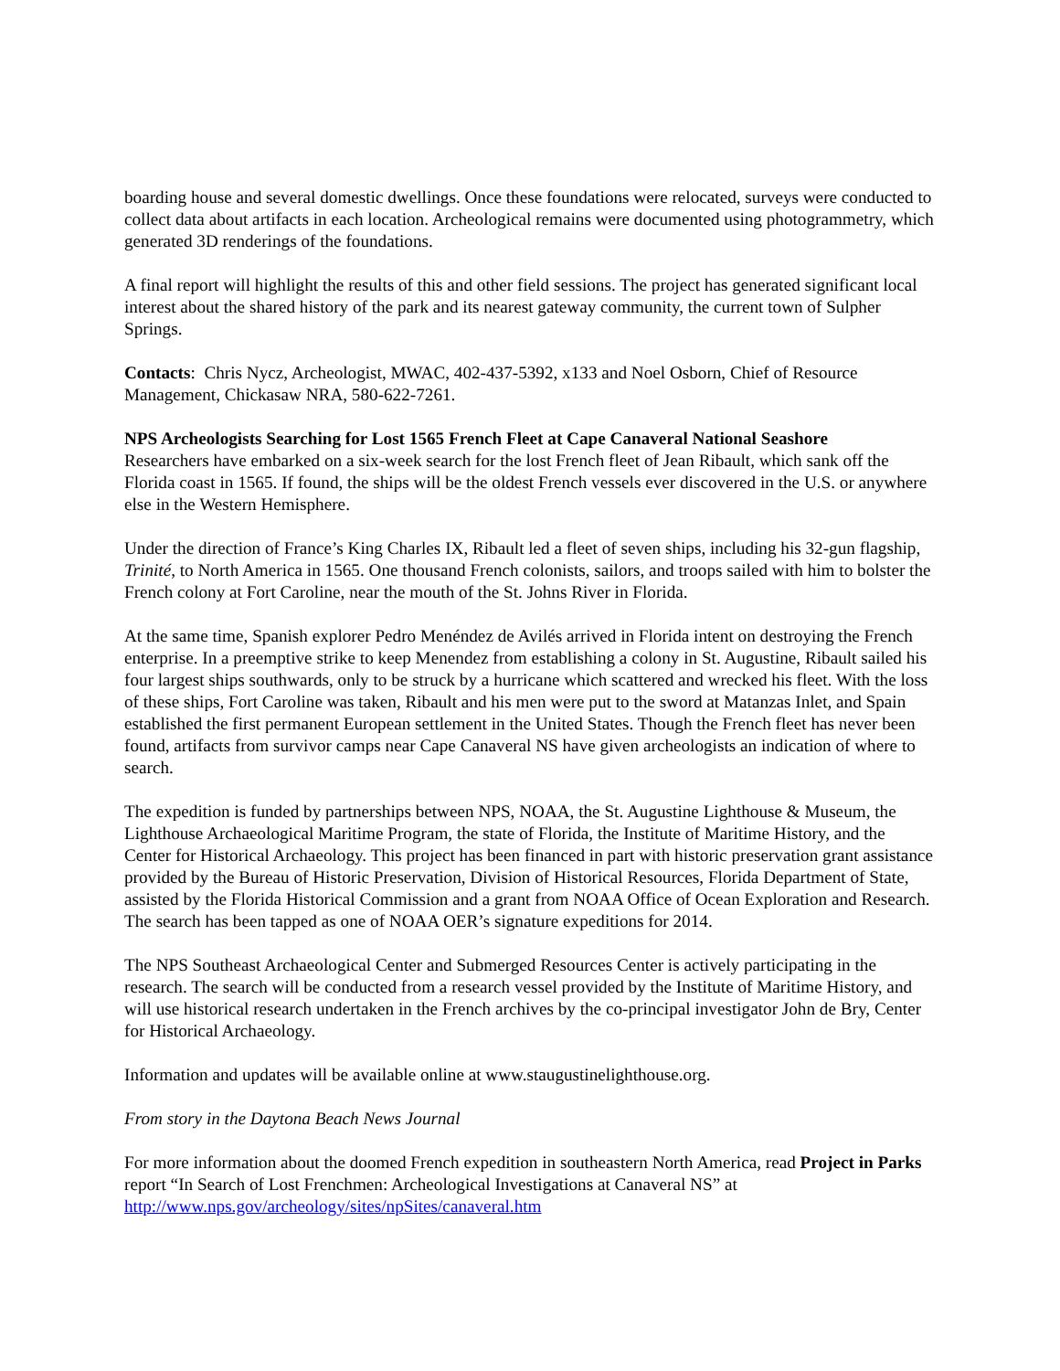boarding house and several domestic dwellings. Once these foundations were relocated, surveys were conducted to collect data about artifacts in each location. Archeological remains were documented using photogrammetry, which generated 3D renderings of the foundations.
A final report will highlight the results of this and other field sessions. The project has generated significant local interest about the shared history of the park and its nearest gateway community, the current town of Sulpher Springs.
Contacts: Chris Nycz, Archeologist, MWAC, 402-437-5392, x133 and Noel Osborn, Chief of Resource Management, Chickasaw NRA, 580-622-7261.
NPS Archeologists Searching for Lost 1565 French Fleet at Cape Canaveral National Seashore
Researchers have embarked on a six-week search for the lost French fleet of Jean Ribault, which sank off the Florida coast in 1565. If found, the ships will be the oldest French vessels ever discovered in the U.S. or anywhere else in the Western Hemisphere.
Under the direction of France’s King Charles IX, Ribault led a fleet of seven ships, including his 32-gun flagship, Trinité, to North America in 1565. One thousand French colonists, sailors, and troops sailed with him to bolster the French colony at Fort Caroline, near the mouth of the St. Johns River in Florida.
At the same time, Spanish explorer Pedro Menéndez de Avilés arrived in Florida intent on destroying the French enterprise. In a preemptive strike to keep Menendez from establishing a colony in St. Augustine, Ribault sailed his four largest ships southwards, only to be struck by a hurricane which scattered and wrecked his fleet. With the loss of these ships, Fort Caroline was taken, Ribault and his men were put to the sword at Matanzas Inlet, and Spain established the first permanent European settlement in the United States. Though the French fleet has never been found, artifacts from survivor camps near Cape Canaveral NS have given archeologists an indication of where to search.
The expedition is funded by partnerships between NPS, NOAA, the St. Augustine Lighthouse & Museum, the Lighthouse Archaeological Maritime Program, the state of Florida, the Institute of Maritime History, and the Center for Historical Archaeology. This project has been financed in part with historic preservation grant assistance provided by the Bureau of Historic Preservation, Division of Historical Resources, Florida Department of State, assisted by the Florida Historical Commission and a grant from NOAA Office of Ocean Exploration and Research. The search has been tapped as one of NOAA OER’s signature expeditions for 2014.
The NPS Southeast Archaeological Center and Submerged Resources Center is actively participating in the research. The search will be conducted from a research vessel provided by the Institute of Maritime History, and will use historical research undertaken in the French archives by the co-principal investigator John de Bry, Center for Historical Archaeology.
Information and updates will be available online at www.staugustinelighthouse.org.
From story in the Daytona Beach News Journal
For more information about the doomed French expedition in southeastern North America, read Project in Parks report “In Search of Lost Frenchmen: Archeological Investigations at Canaveral NS” at http://www.nps.gov/archeology/sites/npSites/canaveral.htm